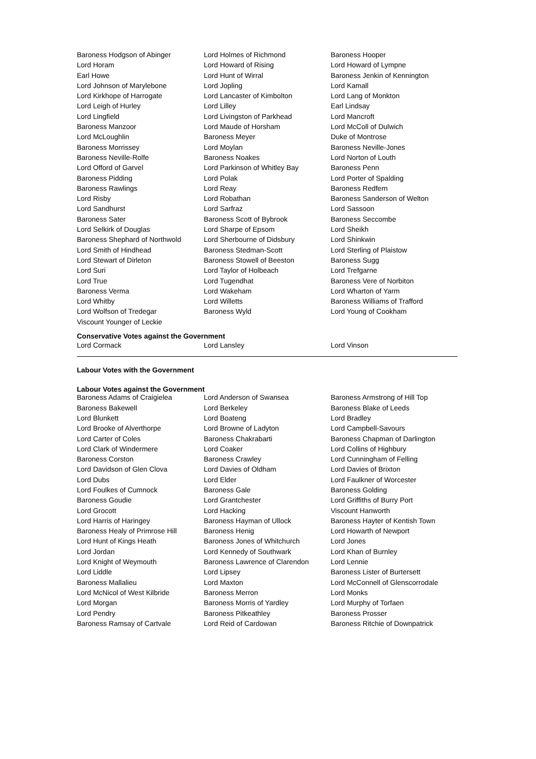| Baroness Hodgson of Abinger | Lord Holmes of Richmond | Baroness Hooper |
| Lord Horam | Lord Howard of Rising | Lord Howard of Lympne |
| Earl Howe | Lord Hunt of Wirral | Baroness Jenkin of Kennington |
| Lord Johnson of Marylebone | Lord Jopling | Lord Kamall |
| Lord Kirkhope of Harrogate | Lord Lancaster of Kimbolton | Lord Lang of Monkton |
| Lord Leigh of Hurley | Lord Lilley | Earl Lindsay |
| Lord Lingfield | Lord Livingston of Parkhead | Lord Mancroft |
| Baroness Manzoor | Lord Maude of Horsham | Lord McColl of Dulwich |
| Lord McLoughlin | Baroness Meyer | Duke of Montrose |
| Baroness Morrissey | Lord Moylan | Baroness Neville-Jones |
| Baroness Neville-Rolfe | Baroness Noakes | Lord Norton of Louth |
| Lord Offord of Garvel | Lord Parkinson of Whitley Bay | Baroness Penn |
| Baroness Pidding | Lord Polak | Lord Porter of Spalding |
| Baroness Rawlings | Lord Reay | Baroness Redfern |
| Lord Risby | Lord Robathan | Baroness Sanderson of Welton |
| Lord Sandhurst | Lord Sarfraz | Lord Sassoon |
| Baroness Sater | Baroness Scott of Bybrook | Baroness Seccombe |
| Lord Selkirk of Douglas | Lord Sharpe of Epsom | Lord Sheikh |
| Baroness Shephard of Northwold | Lord Sherbourne of Didsbury | Lord Shinkwin |
| Lord Smith of Hindhead | Baroness Stedman-Scott | Lord Sterling of Plaistow |
| Lord Stewart of Dirleton | Baroness Stowell of Beeston | Baroness Sugg |
| Lord Suri | Lord Taylor of Holbeach | Lord Trefgarne |
| Lord True | Lord Tugendhat | Baroness Vere of Norbiton |
| Baroness Verma | Lord Wakeham | Lord Wharton of Yarm |
| Lord Whitby | Lord Willetts | Baroness Williams of Trafford |
| Lord Wolfson of Tredegar | Baroness Wyld | Lord Young of Cookham |
| Viscount Younger of Leckie | | |
Conservative Votes against the Government
| Lord Cormack | Lord Lansley | Lord Vinson |
Labour Votes with the Government
Labour Votes against the Government
| Baroness Adams of Craigielea | Lord Anderson of Swansea | Baroness Armstrong of Hill Top |
| Baroness Bakewell | Lord Berkeley | Baroness Blake of Leeds |
| Lord Blunkett | Lord Boateng | Lord Bradley |
| Lord Brooke of Alverthorpe | Lord Browne of Ladyton | Lord Campbell-Savours |
| Lord Carter of Coles | Baroness Chakrabarti | Baroness Chapman of Darlington |
| Lord Clark of Windermere | Lord Coaker | Lord Collins of Highbury |
| Baroness Corston | Baroness Crawley | Lord Cunningham of Felling |
| Lord Davidson of Glen Clova | Lord Davies of Oldham | Lord Davies of Brixton |
| Lord Dubs | Lord Elder | Lord Faulkner of Worcester |
| Lord Foulkes of Cumnock | Baroness Gale | Baroness Golding |
| Baroness Goudie | Lord Grantchester | Lord Griffiths of Burry Port |
| Lord Grocott | Lord Hacking | Viscount Hanworth |
| Lord Harris of Haringey | Baroness Hayman of Ullock | Baroness Hayter of Kentish Town |
| Baroness Healy of Primrose Hill | Baroness Henig | Lord Howarth of Newport |
| Lord Hunt of Kings Heath | Baroness Jones of Whitchurch | Lord Jones |
| Lord Jordan | Lord Kennedy of Southwark | Lord Khan of Burnley |
| Lord Knight of Weymouth | Baroness Lawrence of Clarendon | Lord Lennie |
| Lord Liddle | Lord Lipsey | Baroness Lister of Burtersett |
| Baroness Mallalieu | Lord Maxton | Lord McConnell of Glenscorrodale |
| Lord McNicol of West Kilbride | Baroness Merron | Lord Monks |
| Lord Morgan | Baroness Morris of Yardley | Lord Murphy of Torfaen |
| Lord Pendry | Baroness Pitkeathley | Baroness Prosser |
| Baroness Ramsay of Cartvale | Lord Reid of Cardowan | Baroness Ritchie of Downpatrick |